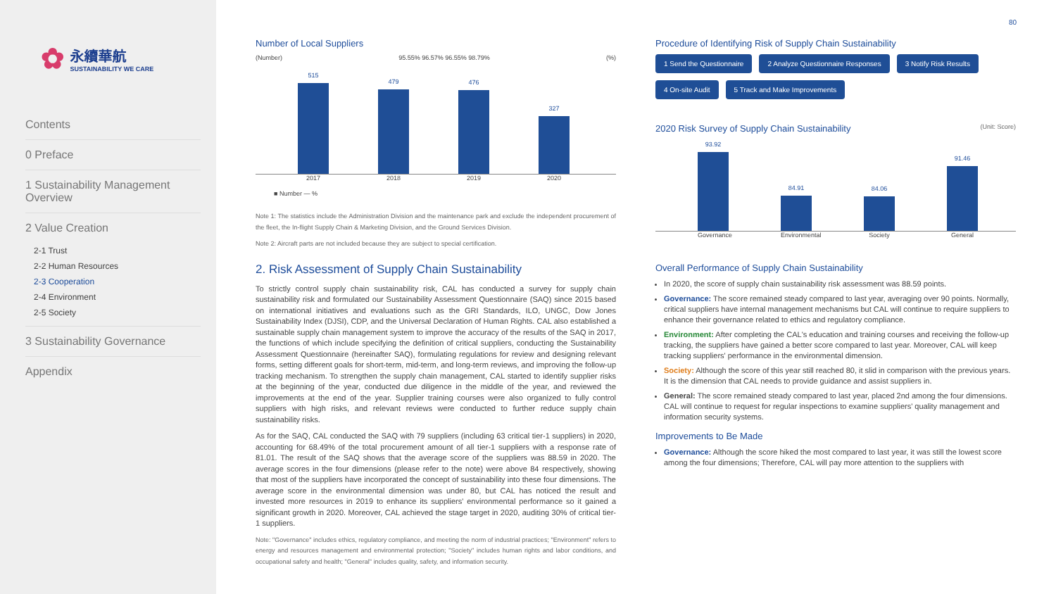✿
永續華航
SUSTAINABILITY WE CARE
Contents
0 Preface
1 Sustainability Management Overview
2 Value Creation
2-1 Trust
2-2 Human Resources
2-3 Cooperation
2-4 Environment
2-5 Society
3 Sustainability Governance
Appendix
80
Number of Local Suppliers
(Number) 95.55% 96.57% 96.55% 98.79% (%)
515
479
476
327
2017 2018 2019 2020
■ Number — %
Note 1: The statistics include the Administration Division and the maintenance park and exclude the independent procurement of the fleet, the In-flight Supply Chain & Marketing Division, and the Ground Services Division.
Note 2: Aircraft parts are not included because they are subject to special certification.
2. Risk Assessment of Supply Chain Sustainability
To strictly control supply chain sustainability risk, CAL has conducted a survey for supply chain sustainability risk and formulated our Sustainability Assessment Questionnaire (SAQ) since 2015 based on international initiatives and evaluations such as the GRI Standards, ILO, UNGC, Dow Jones Sustainability Index (DJSI), CDP, and the Universal Declaration of Human Rights. CAL also established a sustainable supply chain management system to improve the accuracy of the results of the SAQ in 2017, the functions of which include specifying the definition of critical suppliers, conducting the Sustainability Assessment Questionnaire (hereinafter SAQ), formulating regulations for review and designing relevant forms, setting different goals for short-term, mid-term, and long-term reviews, and improving the follow-up tracking mechanism. To strengthen the supply chain management, CAL started to identify supplier risks at the beginning of the year, conducted due diligence in the middle of the year, and reviewed the improvements at the end of the year. Supplier training courses were also organized to fully control suppliers with high risks, and relevant reviews were conducted to further reduce supply chain sustainability risks.
As for the SAQ, CAL conducted the SAQ with 79 suppliers (including 63 critical tier-1 suppliers) in 2020, accounting for 68.49% of the total procurement amount of all tier-1 suppliers with a response rate of 81.01. The result of the SAQ shows that the average score of the suppliers was 88.59 in 2020. The average scores in the four dimensions (please refer to the note) were above 84 respectively, showing that most of the suppliers have incorporated the concept of sustainability into these four dimensions. The average score in the environmental dimension was under 80, but CAL has noticed the result and invested more resources in 2019 to enhance its suppliers' environmental performance so it gained a significant growth in 2020. Moreover, CAL achieved the stage target in 2020, auditing 30% of critical tier-1 suppliers.
Note: "Governance" includes ethics, regulatory compliance, and meeting the norm of industrial practices; "Environment" refers to energy and resources management and environmental protection; "Society" includes human rights and labor conditions, and occupational safety and health; "General" includes quality, safety, and information security.
Procedure of Identifying Risk of Supply Chain Sustainability
1 Send the Questionnaire
2 Analyze Questionnaire Responses
3 Notify Risk Results
4 On-site Audit
5 Track and Make Improvements
2020 Risk Survey of Supply Chain Sustainability (Unit: Score)
93.92
84.91
84.06
91.46
Governance Environmental Society General
Overall Performance of Supply Chain Sustainability
In 2020, the score of supply chain sustainability risk assessment was 88.59 points.
Governance: The score remained steady compared to last year, averaging over 90 points. Normally, critical suppliers have internal management mechanisms but CAL will continue to require suppliers to enhance their governance related to ethics and regulatory compliance.
Environment: After completing the CAL's education and training courses and receiving the follow-up tracking, the suppliers have gained a better score compared to last year. Moreover, CAL will keep tracking suppliers' performance in the environmental dimension.
Society: Although the score of this year still reached 80, it slid in comparison with the previous years. It is the dimension that CAL needs to provide guidance and assist suppliers in.
General: The score remained steady compared to last year, placed 2nd among the four dimensions. CAL will continue to request for regular inspections to examine suppliers' quality management and information security systems.
Improvements to Be Made
Governance: Although the score hiked the most compared to last year, it was still the lowest score among the four dimensions; Therefore, CAL will pay more attention to the suppliers with